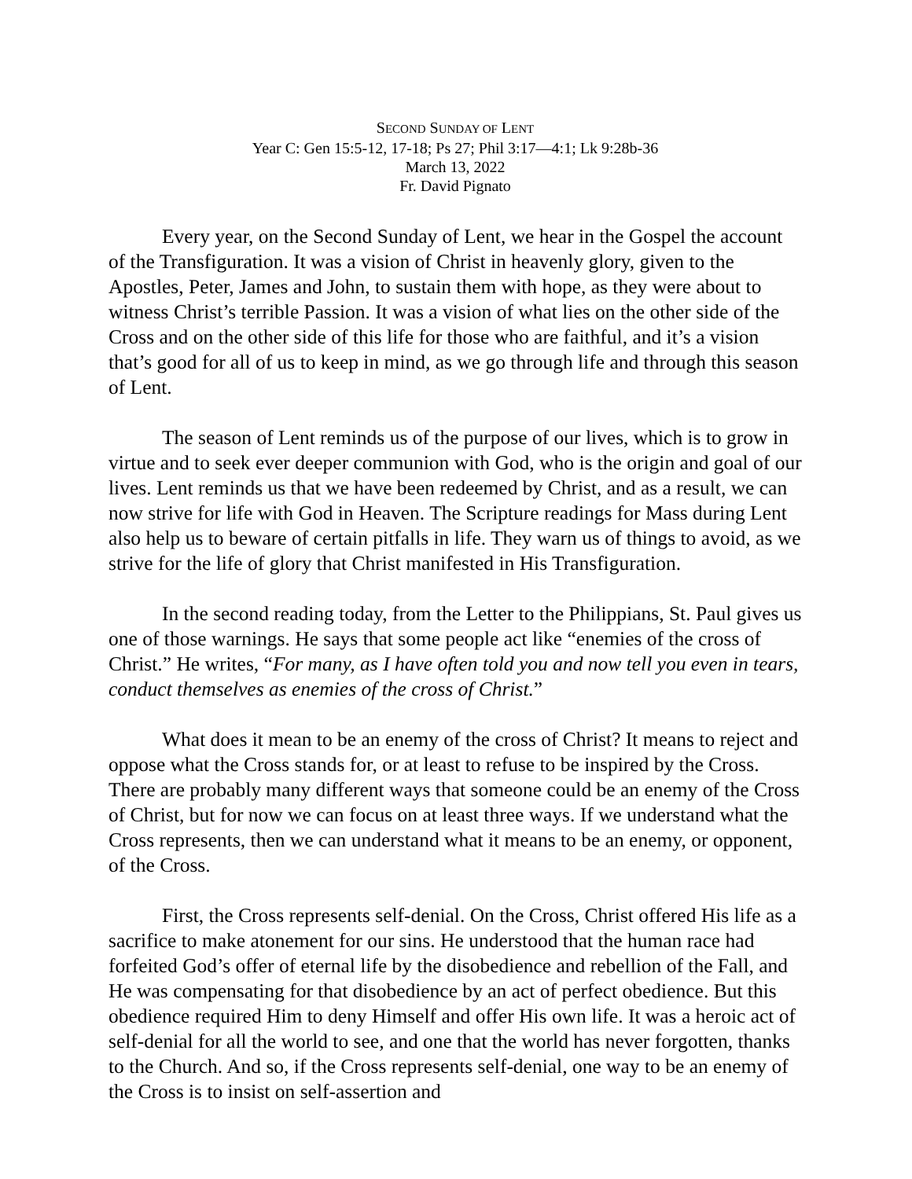SECOND SUNDAY OF LENT
Year C: Gen 15:5-12, 17-18; Ps 27; Phil 3:17—4:1; Lk 9:28b-36
March 13, 2022
Fr. David Pignato
Every year, on the Second Sunday of Lent, we hear in the Gospel the account of the Transfiguration. It was a vision of Christ in heavenly glory, given to the Apostles, Peter, James and John, to sustain them with hope, as they were about to witness Christ’s terrible Passion. It was a vision of what lies on the other side of the Cross and on the other side of this life for those who are faithful, and it’s a vision that’s good for all of us to keep in mind, as we go through life and through this season of Lent.
The season of Lent reminds us of the purpose of our lives, which is to grow in virtue and to seek ever deeper communion with God, who is the origin and goal of our lives. Lent reminds us that we have been redeemed by Christ, and as a result, we can now strive for life with God in Heaven. The Scripture readings for Mass during Lent also help us to beware of certain pitfalls in life. They warn us of things to avoid, as we strive for the life of glory that Christ manifested in His Transfiguration.
In the second reading today, from the Letter to the Philippians, St. Paul gives us one of those warnings. He says that some people act like “enemies of the cross of Christ.” He writes, “For many, as I have often told you and now tell you even in tears, conduct themselves as enemies of the cross of Christ.”
What does it mean to be an enemy of the cross of Christ? It means to reject and oppose what the Cross stands for, or at least to refuse to be inspired by the Cross. There are probably many different ways that someone could be an enemy of the Cross of Christ, but for now we can focus on at least three ways. If we understand what the Cross represents, then we can understand what it means to be an enemy, or opponent, of the Cross.
First, the Cross represents self-denial. On the Cross, Christ offered His life as a sacrifice to make atonement for our sins. He understood that the human race had forfeited God’s offer of eternal life by the disobedience and rebellion of the Fall, and He was compensating for that disobedience by an act of perfect obedience. But this obedience required Him to deny Himself and offer His own life. It was a heroic act of self-denial for all the world to see, and one that the world has never forgotten, thanks to the Church. And so, if the Cross represents self-denial, one way to be an enemy of the Cross is to insist on self-assertion and